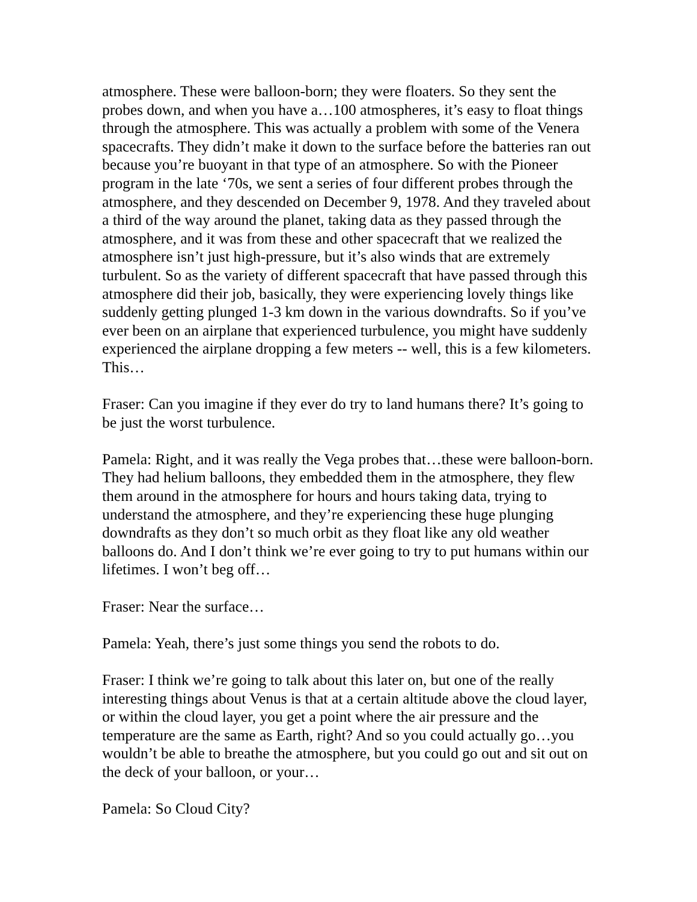atmosphere. These were balloon-born; they were floaters. So they sent the probes down, and when you have a…100 atmospheres, it’s easy to float things through the atmosphere. This was actually a problem with some of the Venera spacecrafts. They didn’t make it down to the surface before the batteries ran out because you’re buoyant in that type of an atmosphere. So with the Pioneer program in the late ‘70s, we sent a series of four different probes through the atmosphere, and they descended on December 9, 1978. And they traveled about a third of the way around the planet, taking data as they passed through the atmosphere, and it was from these and other spacecraft that we realized the atmosphere isn’t just high-pressure, but it’s also winds that are extremely turbulent. So as the variety of different spacecraft that have passed through this atmosphere did their job, basically, they were experiencing lovely things like suddenly getting plunged 1-3 km down in the various downdrafts. So if you’ve ever been on an airplane that experienced turbulence, you might have suddenly experienced the airplane dropping a few meters -- well, this is a few kilometers. This…
Fraser: Can you imagine if they ever do try to land humans there? It’s going to be just the worst turbulence.
Pamela: Right, and it was really the Vega probes that…these were balloon-born. They had helium balloons, they embedded them in the atmosphere, they flew them around in the atmosphere for hours and hours taking data, trying to understand the atmosphere, and they’re experiencing these huge plunging downdrafts as they don’t so much orbit as they float like any old weather balloons do. And I don’t think we’re ever going to try to put humans within our lifetimes. I won’t beg off…
Fraser: Near the surface…
Pamela: Yeah, there’s just some things you send the robots to do.
Fraser: I think we’re going to talk about this later on, but one of the really interesting things about Venus is that at a certain altitude above the cloud layer, or within the cloud layer, you get a point where the air pressure and the temperature are the same as Earth, right? And so you could actually go…you wouldn’t be able to breathe the atmosphere, but you could go out and sit out on the deck of your balloon, or your…
Pamela: So Cloud City?